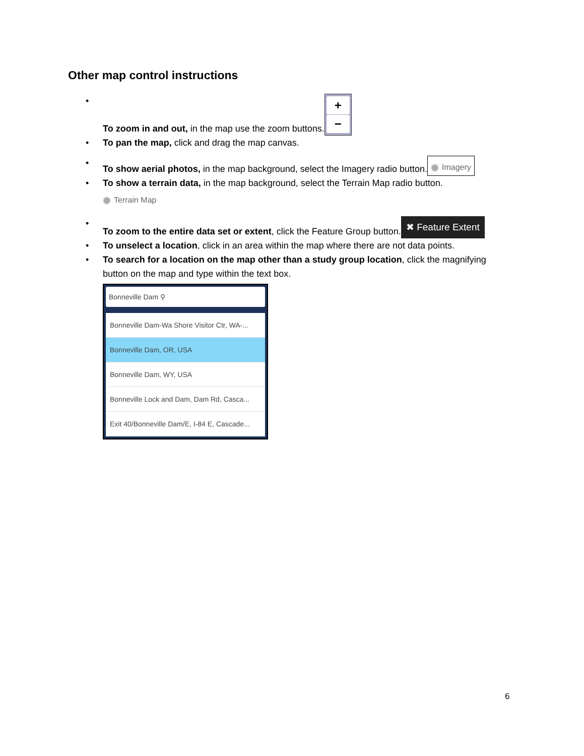Other map control instructions
• To zoom in and out, in the map use the zoom buttons.
+
−
• To pan the map, click and drag the map canvas.
• To show aerial photos, in the map background, select the Imagery radio button. Imagery
• To show a terrain data, in the map background, select the Terrain Map radio button.
Terrain Map
• To zoom to the entire data set or extent, click the Feature Group button. ✖ Feature Extent
• To unselect a location, click in an area within the map where there are not data points.
• To search for a location on the map other than a study group location, click the magnifying button on the map and type within the text box.
Bonneville Dam ⚲
Bonneville Dam-Wa Shore Visitor Ctr, WA-...
Bonneville Dam, OR, USA
Bonneville Dam, WY, USA
Bonneville Lock and Dam, Dam Rd, Casca...
Exit 40/Bonneville Dam/E, I-84 E, Cascade...
6